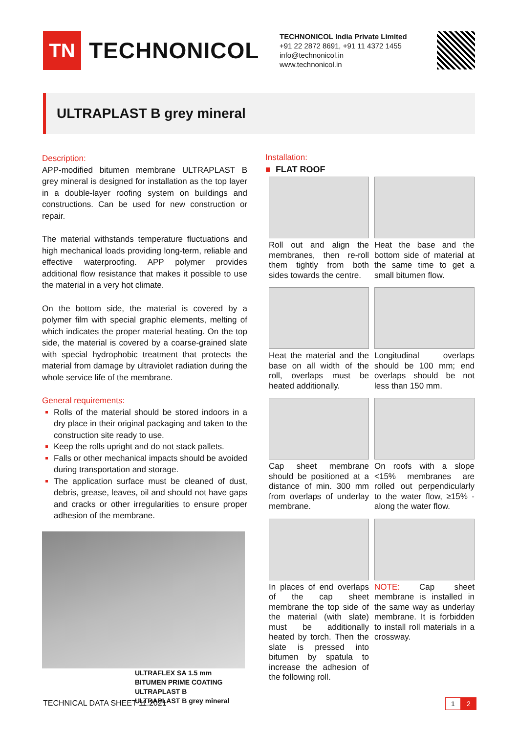TN
TECHNONICOL
TECHNONICOL India Private Limited
+91 22 2872 8691, +91 11 4372 1455
info@technonicol.in
www.technonicol.in
ULTRAPLAST B grey mineral
Description:
APP-modified bitumen membrane ULTRAPLAST B grey mineral is designed for installation as the top layer in a double-layer roofing system on buildings and constructions. Can be used for new construction or repair.
The material withstands temperature fluctuations and high mechanical loads providing long-term, reliable and effective waterproofing. APP polymer provides additional flow resistance that makes it possible to use the material in a very hot climate.
On the bottom side, the material is covered by a polymer film with special graphic elements, melting of which indicates the proper material heating. On the top side, the material is covered by a coarse-grained slate with special hydrophobic treatment that protects the material from damage by ultraviolet radiation during the whole service life of the membrane.
General requirements:
Rolls of the material should be stored indoors in a dry place in their original packaging and taken to the construction site ready to use.
Keep the rolls upright and do not stack pallets.
Falls or other mechanical impacts should be avoided during transportation and storage.
The application surface must be cleaned of dust, debris, grease, leaves, oil and should not have gaps and cracks or other irregularities to ensure proper adhesion of the membrane.
ULTRAFLEX SA 1.5 mm
BITUMEN PRIME COATING
ULTRAPLAST B
ULTRAPLAST B grey mineral
Installation:
■ FLAT ROOF
Roll out and align the membranes, then re-roll them tightly from both sides towards the centre.
Heat the base and the bottom side of material at the same time to get a small bitumen flow.
Heat the material and the base on all width of the roll, overlaps must be heated additionally.
Longitudinal overlaps should be 100 mm; end overlaps should be not less than 150 mm.
Cap sheet membrane should be positioned at a distance of min. 300 mm from overlaps of underlay membrane.
On roofs with a slope <15% membranes are rolled out perpendicularly to the water flow, ≥15% - along the water flow.
In places of end overlaps of the cap sheet membrane the top side of the material (with slate) must be additionally heated by torch. Then the slate is pressed into bitumen by spatula to increase the adhesion of the following roll.
NOTE: Cap sheet membrane is installed in the same way as underlay membrane. It is forbidden to install roll materials in a crossway.
TECHNICAL DATA SHEET 11.2021 1 2